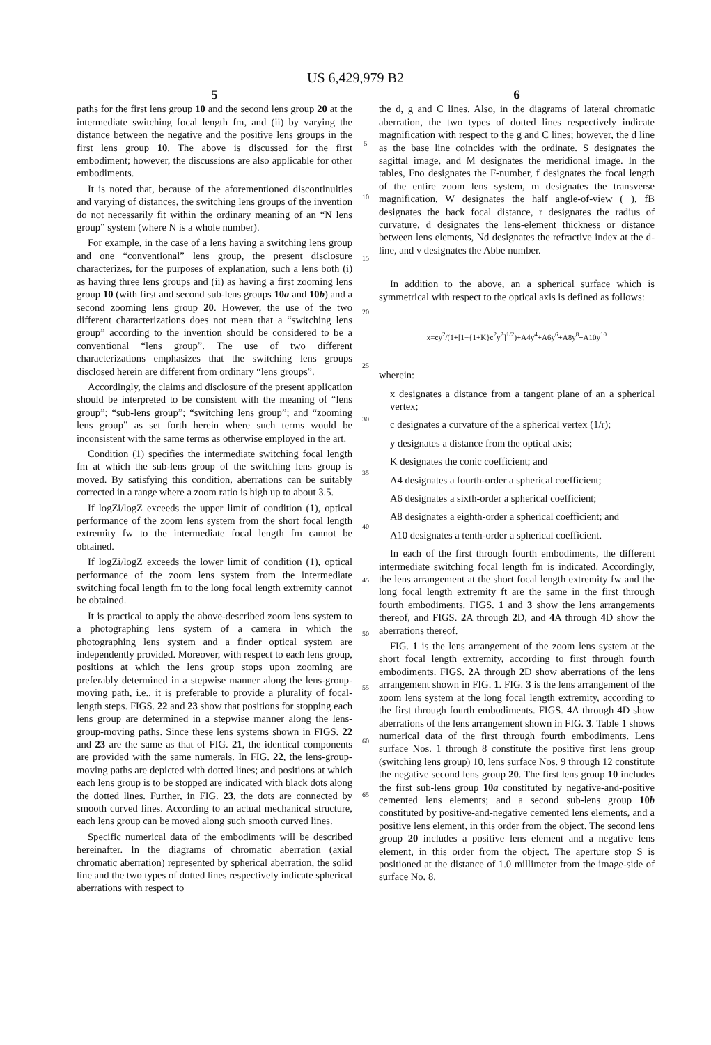US 6,429,979 B2
5
paths for the first lens group 10 and the second lens group 20 at the intermediate switching focal length fm, and (ii) by varying the distance between the negative and the positive lens groups in the first lens group 10. The above is discussed for the first embodiment; however, the discussions are also applicable for other embodiments.
It is noted that, because of the aforementioned discontinuities and varying of distances, the switching lens groups of the invention do not necessarily fit within the ordinary meaning of an “N lens group” system (where N is a whole number).
For example, in the case of a lens having a switching lens group and one “conventional” lens group, the present disclosure characterizes, for the purposes of explanation, such a lens both (i) as having three lens groups and (ii) as having a first zooming lens group 10 (with first and second sub-lens groups 10a and 10b) and a second zooming lens group 20. However, the use of the two different characterizations does not mean that a “switching lens group” according to the invention should be considered to be a conventional “lens group”. The use of two different characterizations emphasizes that the switching lens groups disclosed herein are different from ordinary “lens groups”.
Accordingly, the claims and disclosure of the present application should be interpreted to be consistent with the meaning of “lens group”; “sub-lens group”; “switching lens group”; and “zooming lens group” as set forth herein where such terms would be inconsistent with the same terms as otherwise employed in the art.
Condition (1) specifies the intermediate switching focal length fm at which the sub-lens group of the switching lens group is moved. By satisfying this condition, aberrations can be suitably corrected in a range where a zoom ratio is high up to about 3.5.
If logZi/logZ exceeds the upper limit of condition (1), optical performance of the zoom lens system from the short focal length extremity fw to the intermediate focal length fm cannot be obtained.
If logZi/logZ exceeds the lower limit of condition (1), optical performance of the zoom lens system from the intermediate switching focal length fm to the long focal length extremity cannot be obtained.
It is practical to apply the above-described zoom lens system to a photographing lens system of a camera in which the photographing lens system and a finder optical system are independently provided. Moreover, with respect to each lens group, positions at which the lens group stops upon zooming are preferably determined in a stepwise manner along the lens-group-moving path, i.e., it is preferable to provide a plurality of focal-length steps. FIGS. 22 and 23 show that positions for stopping each lens group are determined in a stepwise manner along the lens-group-moving paths. Since these lens systems shown in FIGS. 22 and 23 are the same as that of FIG. 21, the identical components are provided with the same numerals. In FIG. 22, the lens-group-moving paths are depicted with dotted lines; and positions at which each lens group is to be stopped are indicated with black dots along the dotted lines. Further, in FIG. 23, the dots are connected by smooth curved lines. According to an actual mechanical structure, each lens group can be moved along such smooth curved lines.
Specific numerical data of the embodiments will be described hereinafter. In the diagrams of chromatic aberration (axial chromatic aberration) represented by spherical aberration, the solid line and the two types of dotted lines respectively indicate spherical aberrations with respect to
5
10
15
20
25
30
35
40
45
50
55
60
65
6
the d, g and C lines. Also, in the diagrams of lateral chromatic aberration, the two types of dotted lines respectively indicate magnification with respect to the g and C lines; however, the d line as the base line coincides with the ordinate. S designates the sagittal image, and M designates the meridional image. In the tables, Fno designates the F-number, f designates the focal length of the entire zoom lens system, m designates the transverse magnification, W designates the half angle-of-view ( ), fB designates the back focal distance, r designates the radius of curvature, d designates the lens-element thickness or distance between lens elements, Nd designates the refractive index at the d-line, and v designates the Abbe number.
In addition to the above, an a spherical surface which is symmetrical with respect to the optical axis is defined as follows:
x=cy<sup>2</sup>/(1+[1−{1+K}c<sup>2</sup>y<sup>2</sup>]<sup>1/2</sup>)+A4y<sup>4</sup>+A6y<sup>6</sup>+A8y<sup>8</sup>+A10y<sup>10</sup>
wherein:
x designates a distance from a tangent plane of an a spherical vertex;
c designates a curvature of the a spherical vertex (1/r);
y designates a distance from the optical axis;
K designates the conic coefficient; and
A4 designates a fourth-order a spherical coefficient;
A6 designates a sixth-order a spherical coefficient;
A8 designates a eighth-order a spherical coefficient; and
A10 designates a tenth-order a spherical coefficient.
In each of the first through fourth embodiments, the different intermediate switching focal length fm is indicated. Accordingly, the lens arrangement at the short focal length extremity fw and the long focal length extremity ft are the same in the first through fourth embodiments. FIGS. 1 and 3 show the lens arrangements thereof, and FIGS. 2 A through 2 D, and 4 A through 4 D show the aberrations thereof.
FIG. 1 is the lens arrangement of the zoom lens system at the short focal length extremity, according to first through fourth embodiments. FIGS. 2 A through 2 D show aberrations of the lens arrangement shown in FIG. 1. FIG. 3 is the lens arrangement of the zoom lens system at the long focal length extremity, according to the first through fourth embodiments. FIGS. 4 A through 4 D show aberrations of the lens arrangement shown in FIG. 3. Table 1 shows numerical data of the first through fourth embodiments. Lens surface Nos. 1 through 8 constitute the positive first lens group (switching lens group) 10, lens surface Nos. 9 through 12 constitute the negative second lens group 20. The first lens group 10 includes the first sub-lens group 10a constituted by negative-and-positive cemented lens elements; and a second sub-lens group 10b constituted by positive-and-negative cemented lens elements, and a positive lens element, in this order from the object. The second lens group 20 includes a positive lens element and a negative lens element, in this order from the object. The aperture stop S is positioned at the distance of 1.0 millimeter from the image-side of surface No. 8.